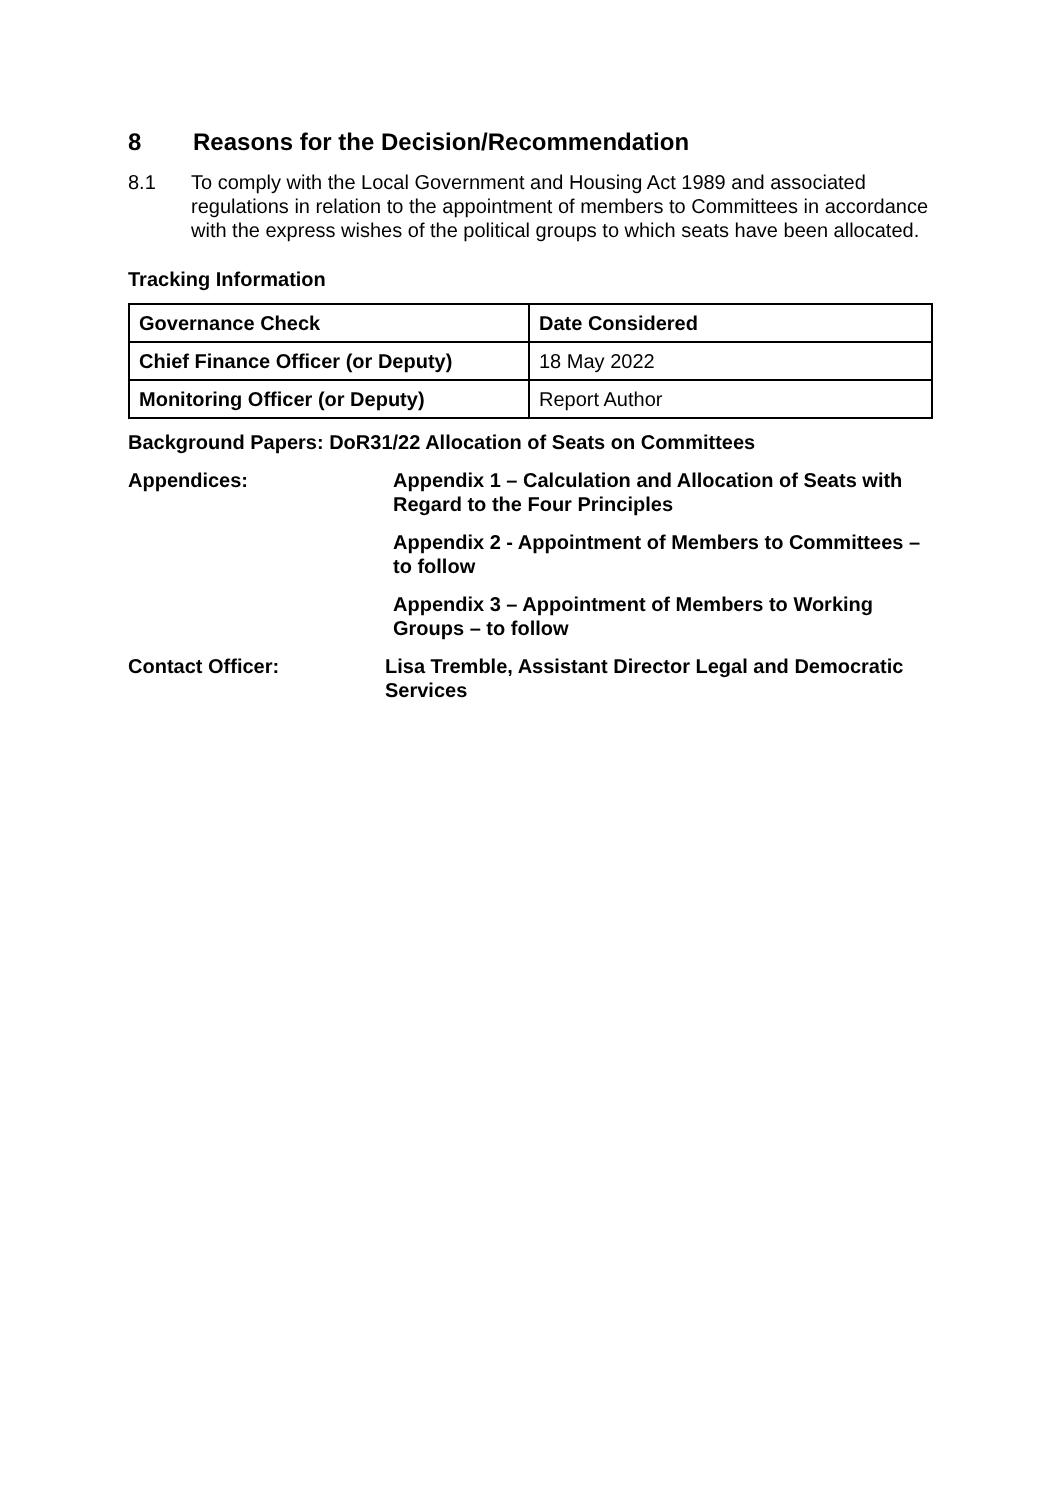8 Reasons for the Decision/Recommendation
8.1 To comply with the Local Government and Housing Act 1989 and associated regulations in relation to the appointment of members to Committees in accordance with the express wishes of the political groups to which seats have been allocated.
Tracking Information
| Governance Check | Date Considered |
| Chief Finance Officer (or Deputy) | 18 May 2022 |
| Monitoring Officer (or Deputy) | Report Author |
Background Papers: DoR31/22 Allocation of Seats on Committees
Appendices: Appendix 1 – Calculation and Allocation of Seats with Regard to the Four Principles
Appendix 2 - Appointment of Members to Committees – to follow
Appendix 3 – Appointment of Members to Working Groups – to follow
Contact Officer: Lisa Tremble, Assistant Director Legal and Democratic Services